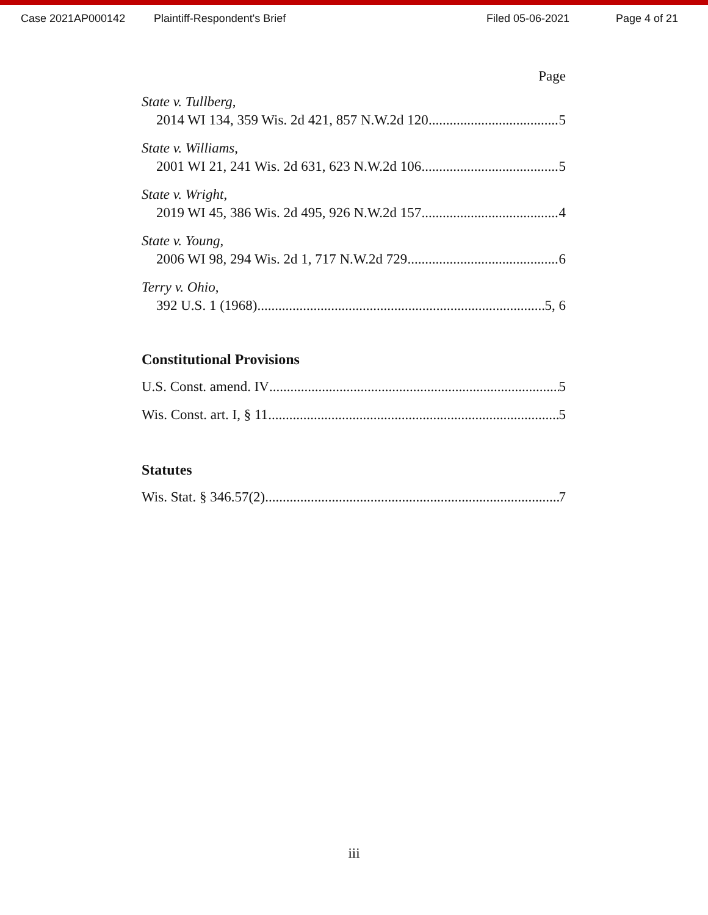Case 2021AP000142 Plaintiff-Respondent's Brief Filed 05-06-2021 Page 4 of 21
Page
State v. Tullberg,
2014 WI 134, 359 Wis. 2d 421, 857 N.W.2d 120 5
State v. Williams,
2001 WI 21, 241 Wis. 2d 631, 623 N.W.2d 106 5
State v. Wright,
2019 WI 45, 386 Wis. 2d 495, 926 N.W.2d 157 4
State v. Young,
2006 WI 98, 294 Wis. 2d 1, 717 N.W.2d 729 6
Terry v. Ohio,
392 U.S. 1 (1968) 5, 6
Constitutional Provisions
U.S. Const. amend. IV 5
Wis. Const. art. I, § 11 5
Statutes
Wis. Stat. § 346.57(2) 7
iii